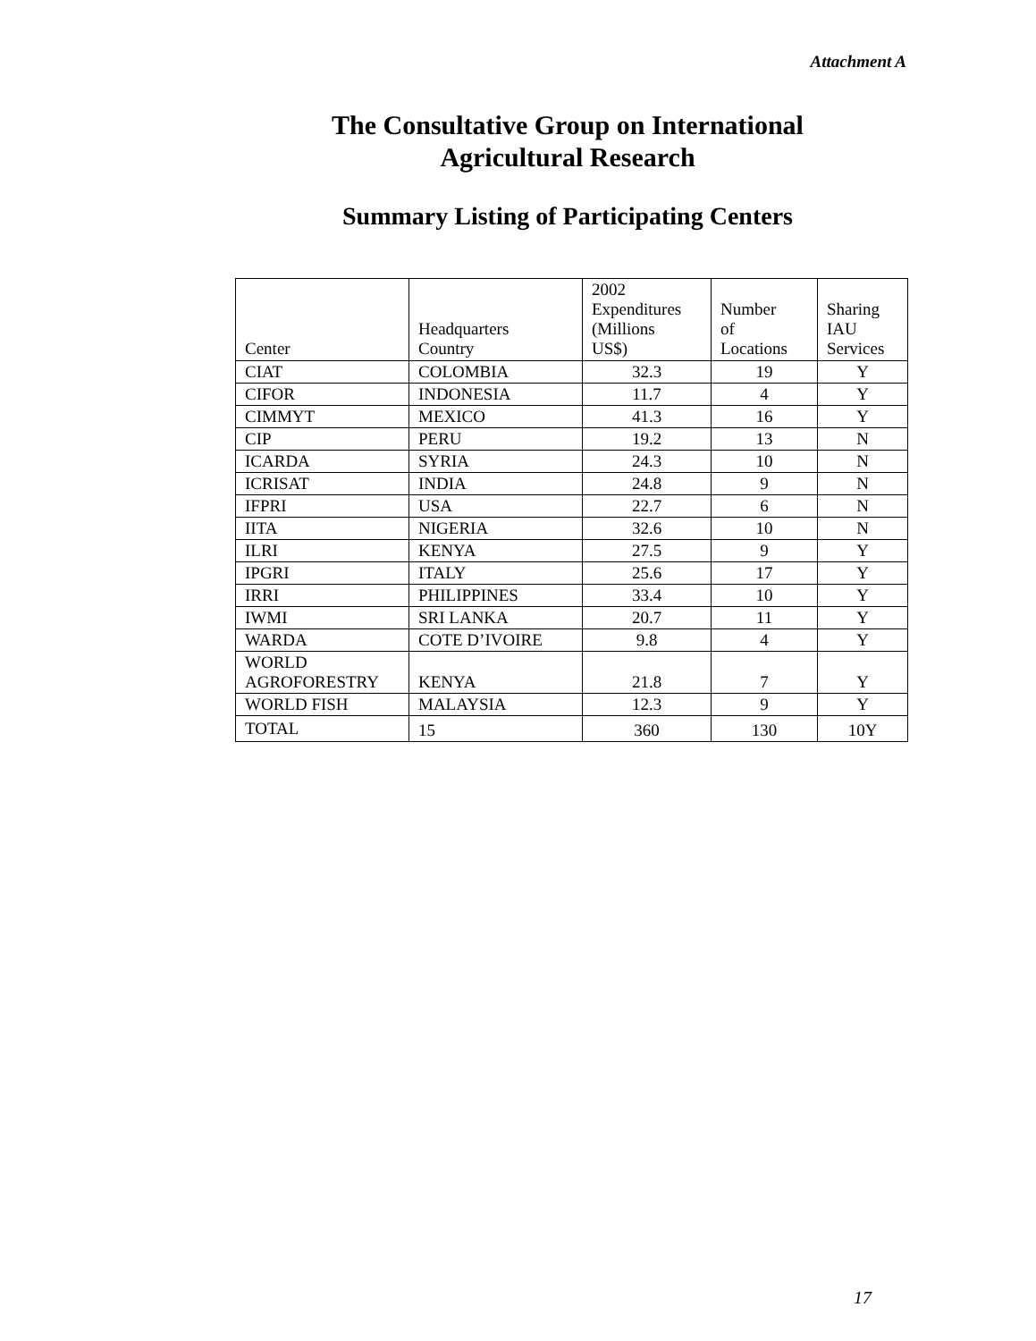Attachment A
The Consultative Group on International Agricultural Research
Summary Listing of Participating Centers
| Center | Headquarters Country | 2002 Expenditures (Millions US$) | Number of Locations | Sharing IAU Services |
| --- | --- | --- | --- | --- |
| CIAT | COLOMBIA | 32.3 | 19 | Y |
| CIFOR | INDONESIA | 11.7 | 4 | Y |
| CIMMYT | MEXICO | 41.3 | 16 | Y |
| CIP | PERU | 19.2 | 13 | N |
| ICARDA | SYRIA | 24.3 | 10 | N |
| ICRISAT | INDIA | 24.8 | 9 | N |
| IFPRI | USA | 22.7 | 6 | N |
| IITA | NIGERIA | 32.6 | 10 | N |
| ILRI | KENYA | 27.5 | 9 | Y |
| IPGRI | ITALY | 25.6 | 17 | Y |
| IRRI | PHILIPPINES | 33.4 | 10 | Y |
| IWMI | SRI LANKA | 20.7 | 11 | Y |
| WARDA | COTE D’IVOIRE | 9.8 | 4 | Y |
| WORLD AGROFORESTRY | KENYA | 21.8 | 7 | Y |
| WORLD FISH | MALAYSIA | 12.3 | 9 | Y |
| TOTAL | 15 | 360 | 130 | 10Y |
17